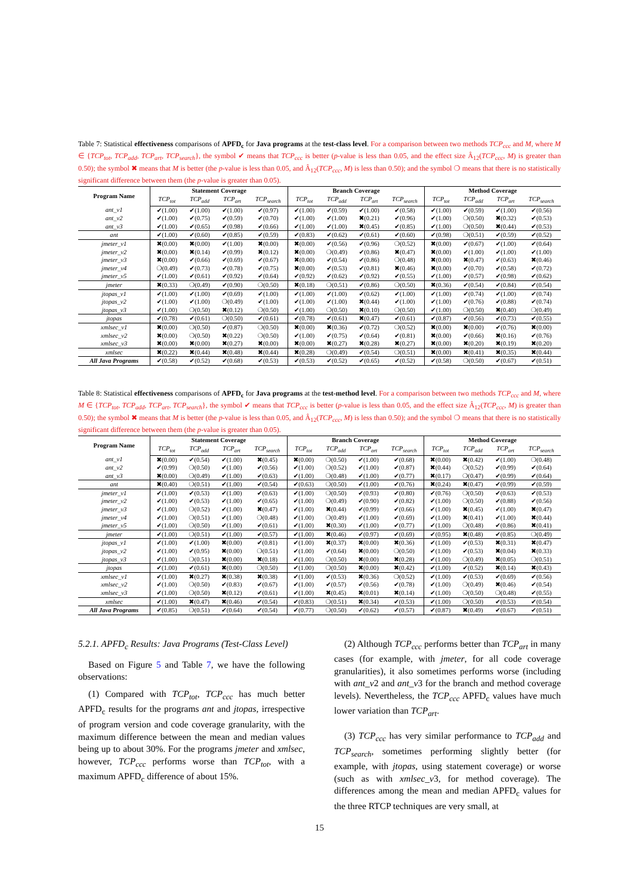Table 7: Statistical effectiveness comparisons of APFD<sub>c</sub> for Java programs at the test-class level. For a comparison between two methods TCP<sub>ccc</sub> and M, where M ∈ {TCP<sub>tot</sub>, TCP<sub>add</sub>, TCP<sub>art</sub>, TCP<sub>search</sub>}, the symbol ✔ means that TCP<sub>ccc</sub> is better (p-value is less than 0.05, and the effect size Â<sub>12</sub>(TCP<sub>ccc</sub>, M) is greater than 0.50); the symbol ✖ means that M is better (the p-value is less than 0.05, and Â<sub>12</sub>(TCP<sub>ccc</sub>, M) is less than 0.50); and the symbol ❍ means that there is no statistically significant difference between them (the p-value is greater than 0.05).
| Program Name | Statement Coverage | | | | Branch Coverage | | | | Method Coverage | | | |
| --- | --- | --- | --- | --- | --- | --- | --- | --- | --- | --- | --- | --- |
| | TCP<sub>tot</sub> | TCP<sub>add</sub> | TCP<sub>art</sub> | TCP<sub>search</sub> | TCP<sub>tot</sub> | TCP<sub>add</sub> | TCP<sub>art</sub> | TCP<sub>search</sub> | TCP<sub>tot</sub> | TCP<sub>add</sub> | TCP<sub>art</sub> | TCP<sub>search</sub> |
| ant_v1 | ✔(1.00) | ✔(1.00) | ✔(1.00) | ✔(0.97) | ✔(1.00) | ✔(0.59) | ✔(1.00) | ✔(0.58) | ✔(1.00) | ✔(0.59) | ✔(1.00) | ✔(0.56) |
| ant_v2 | ✔(1.00) | ✔(0.75) | ✔(0.59) | ✔(0.70) | ✔(1.00) | ✔(1.00) | ✖(0.21) | ✔(0.96) | ✔(1.00) | ❍(0.50) | ✖(0.32) | ✔(0.53) |
| ant_v3 | ✔(1.00) | ✔(0.65) | ✔(0.98) | ✔(0.66) | ✔(1.00) | ✔(1.00) | ✖(0.45) | ✔(0.85) | ✔(1.00) | ❍(0.50) | ✖(0.44) | ✔(0.53) |
| ant | ✔(1.00) | ✔(0.60) | ✔(0.85) | ✔(0.59) | ✔(0.83) | ✔(0.62) | ✔(0.61) | ✔(0.60) | ✔(0.98) | ❍(0.51) | ✔(0.59) | ✔(0.52) |
| jmeter_v1 | ✖(0.00) | ✖(0.00) | ✔(1.00) | ✖(0.00) | ✖(0.00) | ✔(0.56) | ✔(0.96) | ❍(0.52) | ✖(0.00) | ✔(0.67) | ✔(1.00) | ✔(0.64) |
| jmeter_v2 | ✖(0.00) | ✖(0.14) | ✔(0.99) | ✖(0.12) | ✖(0.00) | ❍(0.49) | ✔(0.86) | ✖(0.47) | ✖(0.00) | ✔(1.00) | ✔(1.00) | ✔(1.00) |
| jmeter_v3 | ✖(0.00) | ✔(0.66) | ✔(0.69) | ✔(0.67) | ✖(0.00) | ✔(0.54) | ✔(0.86) | ❍(0.48) | ✖(0.00) | ✖(0.47) | ✔(0.63) | ✖(0.46) |
| jmeter_v4 | ❍(0.49) | ✔(0.73) | ✔(0.78) | ✔(0.75) | ✖(0.00) | ✔(0.53) | ✔(0.81) | ✖(0.46) | ✖(0.00) | ✔(0.70) | ✔(0.58) | ✔(0.72) |
| jmeter_v5 | ✔(1.00) | ✔(0.61) | ✔(0.92) | ✔(0.64) | ✔(0.92) | ✔(0.62) | ✔(0.92) | ✔(0.55) | ✔(1.00) | ✔(0.57) | ✔(0.98) | ✔(0.62) |
| jmeter | ✖(0.33) | ❍(0.49) | ✔(0.90) | ❍(0.50) | ✖(0.18) | ❍(0.51) | ✔(0.86) | ❍(0.50) | ✖(0.36) | ✔(0.54) | ✔(0.84) | ✔(0.54) |
| jtopas_v1 | ✔(1.00) | ✔(1.00) | ✔(0.69) | ✔(1.00) | ✔(1.00) | ✔(1.00) | ✔(0.62) | ✔(1.00) | ✔(1.00) | ✔(0.74) | ✔(1.00) | ✔(0.74) |
| jtopas_v2 | ✔(1.00) | ✔(1.00) | ❍(0.49) | ✔(1.00) | ✔(1.00) | ✔(1.00) | ✖(0.44) | ✔(1.00) | ✔(1.00) | ✔(0.76) | ✔(0.88) | ✔(0.74) |
| jtopas_v3 | ✔(1.00) | ❍(0.50) | ✖(0.12) | ❍(0.50) | ✔(1.00) | ❍(0.50) | ✖(0.10) | ❍(0.50) | ✔(1.00) | ❍(0.50) | ✖(0.40) | ❍(0.49) |
| jtopas | ✔(0.78) | ✔(0.61) | ❍(0.50) | ✔(0.61) | ✔(0.78) | ✔(0.61) | ✖(0.47) | ✔(0.61) | ✔(0.87) | ✔(0.56) | ✔(0.73) | ✔(0.55) |
| xmlsec_v1 | ✖(0.00) | ❍(0.50) | ✔(0.87) | ❍(0.50) | ✖(0.00) | ✖(0.36) | ✔(0.72) | ❍(0.52) | ✖(0.00) | ✖(0.00) | ✔(0.76) | ✖(0.00) |
| xmlsec_v2 | ✖(0.00) | ❍(0.50) | ✖(0.22) | ❍(0.50) | ✔(1.00) | ✔(0.75) | ✔(0.64) | ✔(0.81) | ✖(0.00) | ✔(0.66) | ✖(0.16) | ✔(0.76) |
| xmlsec_v3 | ✖(0.00) | ✖(0.00) | ✖(0.27) | ✖(0.00) | ✖(0.00) | ✖(0.27) | ✖(0.28) | ✖(0.27) | ✖(0.00) | ✖(0.20) | ✖(0.19) | ✖(0.20) |
| xmlsec | ✖(0.22) | ✖(0.44) | ✖(0.48) | ✖(0.44) | ✖(0.28) | ❍(0.49) | ✔(0.54) | ❍(0.51) | ✖(0.00) | ✖(0.41) | ✖(0.35) | ✖(0.44) |
| All Java Programs | ✔(0.58) | ✔(0.52) | ✔(0.68) | ✔(0.53) | ✔(0.53) | ✔(0.52) | ✔(0.65) | ✔(0.52) | ✔(0.58) | ❍(0.50) | ✔(0.67) | ✔(0.51) |
Table 8: Statistical effectiveness comparisons of APFD<sub>c</sub> for Java programs at the test-method level. For a comparison between two methods TCP<sub>ccc</sub> and M, where M ∈ {TCP<sub>tot</sub>, TCP<sub>add</sub>, TCP<sub>art</sub>, TCP<sub>search</sub>}, the symbol ✔ means that TCP<sub>ccc</sub> is better (p-value is less than 0.05, and the effect size Â<sub>12</sub>(TCP<sub>ccc</sub>, M) is greater than 0.50); the symbol ✖ means that M is better (the p-value is less than 0.05, and Â<sub>12</sub>(TCP<sub>ccc</sub>, M) is less than 0.50); and the symbol ❍ means that there is no statistically significant difference between them (the p-value is greater than 0.05).
| Program Name | Statement Coverage | | | | Branch Coverage | | | | Method Coverage | | | |
| --- | --- | --- | --- | --- | --- | --- | --- | --- | --- | --- | --- | --- |
| | TCP<sub>tot</sub> | TCP<sub>add</sub> | TCP<sub>art</sub> | TCP<sub>search</sub> | TCP<sub>tot</sub> | TCP<sub>add</sub> | TCP<sub>art</sub> | TCP<sub>search</sub> | TCP<sub>tot</sub> | TCP<sub>add</sub> | TCP<sub>art</sub> | TCP<sub>search</sub> |
| ant_v1 | ✖(0.00) | ✔(0.54) | ✔(1.00) | ✖(0.45) | ✖(0.00) | ❍(0.50) | ✔(1.00) | ✔(0.68) | ✖(0.00) | ✖(0.42) | ✔(1.00) | ❍(0.48) |
| ant_v2 | ✔(0.99) | ❍(0.50) | ✔(1.00) | ✔(0.56) | ✔(1.00) | ❍(0.52) | ✔(1.00) | ✔(0.87) | ✖(0.44) | ❍(0.52) | ✔(0.99) | ✔(0.64) |
| ant_v3 | ✖(0.00) | ❍(0.49) | ✔(1.00) | ✔(0.63) | ✔(1.00) | ❍(0.48) | ✔(1.00) | ✔(0.77) | ✖(0.17) | ❍(0.47) | ✔(0.99) | ✔(0.64) |
| ant | ✖(0.40) | ❍(0.51) | ✔(1.00) | ✔(0.54) | ✔(0.63) | ❍(0.50) | ✔(1.00) | ✔(0.76) | ✖(0.24) | ✖(0.47) | ✔(0.99) | ✔(0.59) |
| jmeter_v1 | ✔(1.00) | ✔(0.53) | ✔(1.00) | ✔(0.63) | ✔(1.00) | ❍(0.50) | ✔(0.93) | ✔(0.80) | ✔(0.76) | ❍(0.50) | ✔(0.63) | ✔(0.53) |
| jmeter_v2 | ✔(1.00) | ✔(0.53) | ✔(1.00) | ✔(0.65) | ✔(1.00) | ❍(0.49) | ✔(0.90) | ✔(0.82) | ✔(1.00) | ❍(0.50) | ✔(0.88) | ✔(0.56) |
| jmeter_v3 | ✔(1.00) | ❍(0.52) | ✔(1.00) | ✖(0.47) | ✔(1.00) | ✖(0.44) | ✔(0.99) | ✔(0.66) | ✔(1.00) | ✖(0.45) | ✔(1.00) | ✖(0.47) |
| jmeter_v4 | ✔(1.00) | ❍(0.51) | ✔(1.00) | ❍(0.48) | ✔(1.00) | ❍(0.49) | ✔(1.00) | ✔(0.69) | ✔(1.00) | ✖(0.41) | ✔(1.00) | ✖(0.44) |
| jmeter_v5 | ✔(1.00) | ❍(0.50) | ✔(1.00) | ✔(0.61) | ✔(1.00) | ✖(0.30) | ✔(1.00) | ✔(0.77) | ✔(1.00) | ❍(0.48) | ✔(0.86) | ✖(0.41) |
| jmeter | ✔(1.00) | ❍(0.51) | ✔(1.00) | ✔(0.57) | ✔(1.00) | ✖(0.46) | ✔(0.97) | ✔(0.69) | ✔(0.95) | ✖(0.48) | ✔(0.85) | ❍(0.49) |
| jtopas_v1 | ✔(1.00) | ✔(1.00) | ✖(0.00) | ✔(0.81) | ✔(1.00) | ✖(0.37) | ✖(0.00) | ✖(0.36) | ✔(1.00) | ✔(0.53) | ✖(0.31) | ✖(0.47) |
| jtopas_v2 | ✔(1.00) | ✔(0.95) | ✖(0.00) | ❍(0.51) | ✔(1.00) | ✔(0.64) | ✖(0.00) | ❍(0.50) | ✔(1.00) | ✔(0.53) | ✖(0.04) | ✖(0.33) |
| jtopas_v3 | ✔(1.00) | ❍(0.51) | ✖(0.00) | ✖(0.18) | ✔(1.00) | ❍(0.50) | ✖(0.00) | ✖(0.28) | ✔(1.00) | ❍(0.49) | ✖(0.05) | ❍(0.51) |
| jtopas | ✔(1.00) | ✔(0.61) | ✖(0.00) | ❍(0.50) | ✔(1.00) | ❍(0.50) | ✖(0.00) | ✖(0.42) | ✔(1.00) | ✔(0.52) | ✖(0.14) | ✖(0.43) |
| xmlsec_v1 | ✔(1.00) | ✖(0.27) | ✖(0.38) | ✖(0.38) | ✔(1.00) | ✔(0.53) | ✖(0.36) | ❍(0.52) | ✔(1.00) | ✔(0.53) | ✔(0.69) | ✔(0.56) |
| xmlsec_v2 | ✔(1.00) | ❍(0.50) | ✔(0.83) | ✔(0.67) | ✔(1.00) | ✔(0.57) | ✔(0.56) | ✔(0.78) | ✔(1.00) | ❍(0.49) | ✖(0.46) | ✔(0.54) |
| xmlsec_v3 | ✔(1.00) | ❍(0.50) | ✖(0.12) | ✔(0.61) | ✔(1.00) | ✖(0.45) | ✖(0.01) | ✖(0.14) | ✔(1.00) | ❍(0.50) | ❍(0.48) | ✔(0.55) |
| xmlsec | ✔(1.00) | ✖(0.47) | ✖(0.46) | ✔(0.54) | ✔(0.83) | ❍(0.51) | ✖(0.34) | ✔(0.53) | ✔(1.00) | ❍(0.50) | ✔(0.53) | ✔(0.54) |
| All Java Programs | ✔(0.85) | ❍(0.51) | ✔(0.64) | ✔(0.54) | ✔(0.77) | ❍(0.50) | ✔(0.62) | ✔(0.57) | ✔(0.87) | ✖(0.49) | ✔(0.67) | ✔(0.51) |
5.2.1. APFD<sub>c</sub> Results: Java Programs (Test-Class Level)
Based on Figure 5 and Table 7, we have the following observations:
(1) Compared with TCP<sub>tot</sub>, TCP<sub>ccc</sub> has much better APFD<sub>c</sub> results for the programs ant and jtopas, irrespective of program version and code coverage granularity, with the maximum difference between the mean and median values being up to about 30%. For the programs jmeter and xmlsec, however, TCP<sub>ccc</sub> performs worse than TCP<sub>tot</sub>, with a maximum APFD<sub>c</sub> difference of about 15%.
(2) Although TCP<sub>ccc</sub> performs better than TCP<sub>art</sub> in many cases (for example, with jmeter, for all code coverage granularities), it also sometimes performs worse (including with ant_v2 and ant_v3 for the branch and method coverage levels). Nevertheless, the TCP<sub>ccc</sub> APFD<sub>c</sub> values have much lower variation than TCP<sub>art</sub>.
(3) TCP<sub>ccc</sub> has very similar performance to TCP<sub>add</sub> and TCP<sub>search</sub>, sometimes performing slightly better (for example, with jtopas, using statement coverage) or worse (such as with xmlsec_v3, for method coverage). The differences among the mean and median APFD<sub>c</sub> values for the three RTCP techniques are very small, at
15